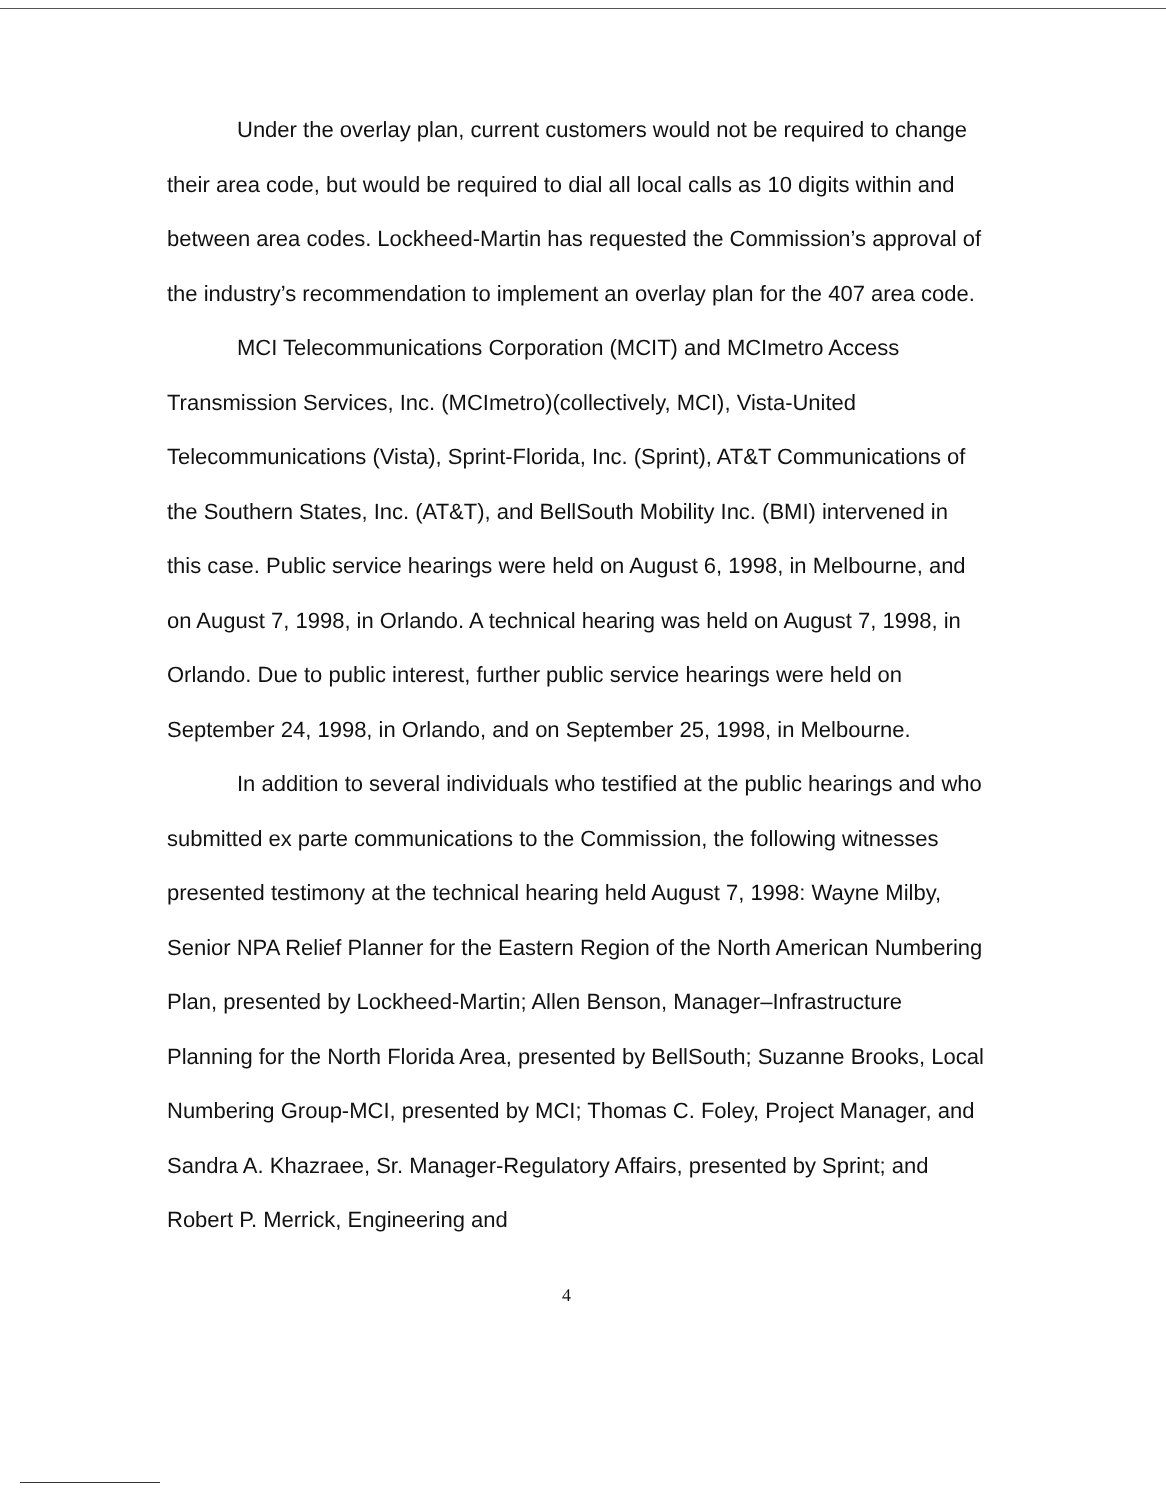Under the overlay plan, current customers would not be required to change their area code, but would be required to dial all local calls as 10 digits within and between area codes. Lockheed-Martin has requested the Commission’s approval of the industry’s recommendation to implement an overlay plan for the 407 area code.
MCI Telecommunications Corporation (MCIT) and MCImetro Access Transmission Services, Inc. (MCImetro)(collectively, MCI), Vista-United Telecommunications (Vista), Sprint-Florida, Inc. (Sprint), AT&T Communications of the Southern States, Inc. (AT&T), and BellSouth Mobility Inc. (BMI) intervened in this case. Public service hearings were held on August 6, 1998, in Melbourne, and on August 7, 1998, in Orlando. A technical hearing was held on August 7, 1998, in Orlando. Due to public interest, further public service hearings were held on September 24, 1998, in Orlando, and on September 25, 1998, in Melbourne.
In addition to several individuals who testified at the public hearings and who submitted ex parte communications to the Commission, the following witnesses presented testimony at the technical hearing held August 7, 1998: Wayne Milby, Senior NPA Relief Planner for the Eastern Region of the North American Numbering Plan, presented by Lockheed-Martin; Allen Benson, Manager–Infrastructure Planning for the North Florida Area, presented by BellSouth; Suzanne Brooks, Local Numbering Group-MCI, presented by MCI; Thomas C. Foley, Project Manager, and Sandra A. Khazraee, Sr. Manager-Regulatory Affairs, presented by Sprint; and Robert P. Merrick, Engineering and
4